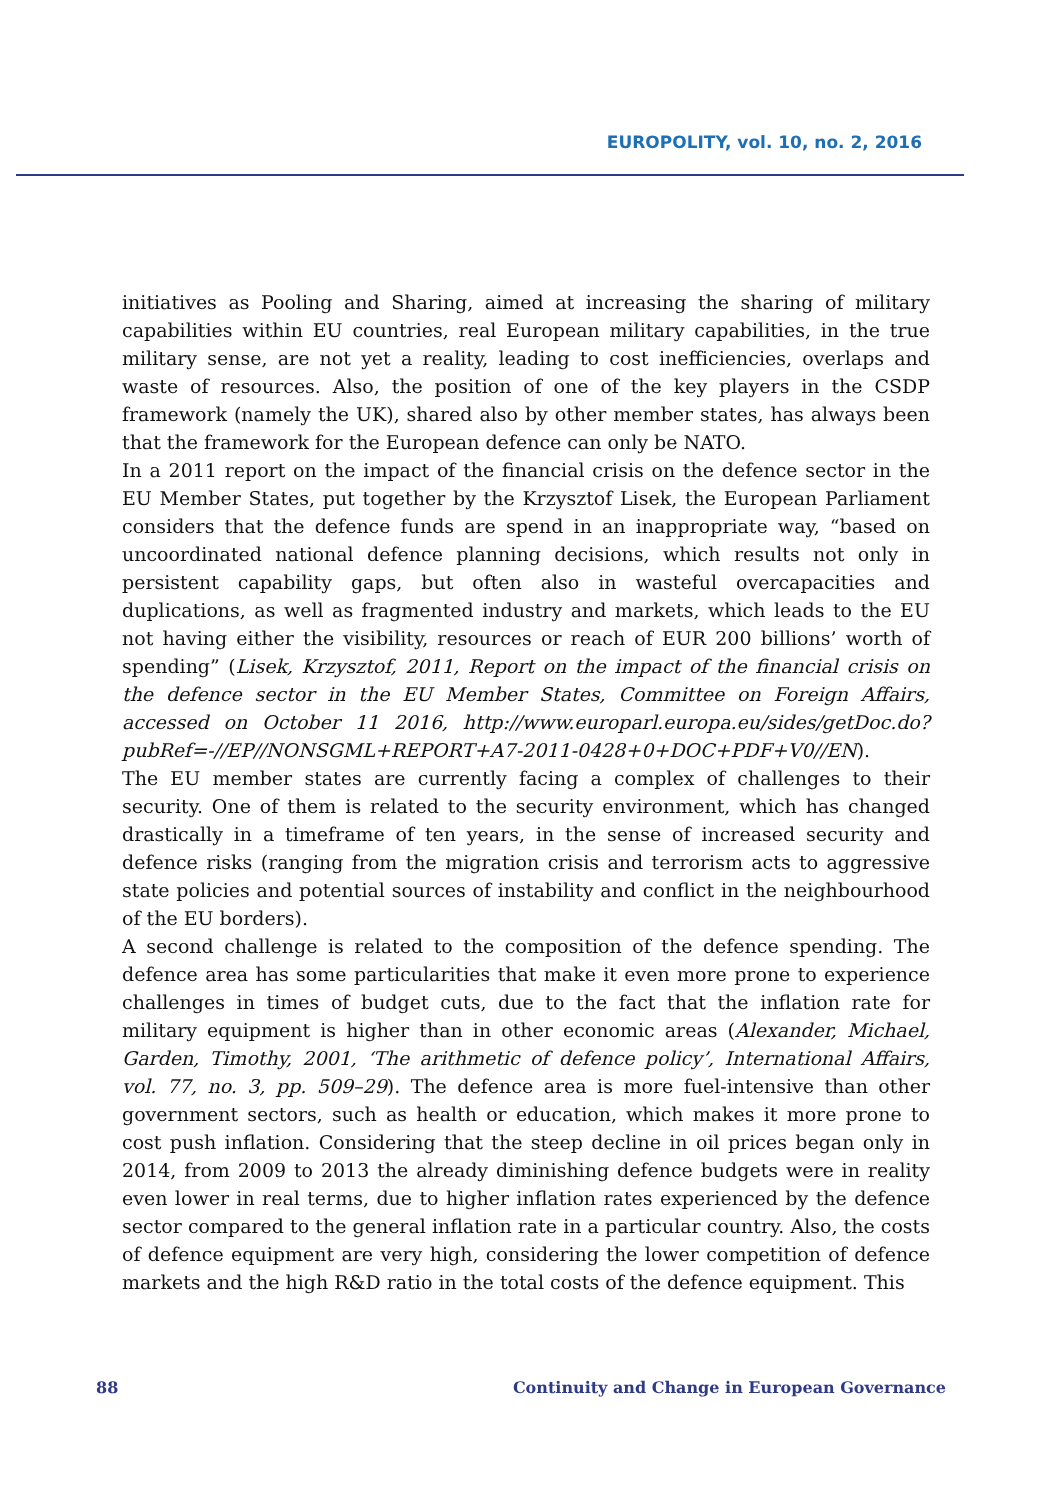EUROPOLITY, vol. 10, no. 2, 2016
initiatives as Pooling and Sharing, aimed at increasing the sharing of military capabilities within EU countries, real European military capabilities, in the true military sense, are not yet a reality, leading to cost inefficiencies, overlaps and waste of resources. Also, the position of one of the key players in the CSDP framework (namely the UK), shared also by other member states, has always been that the framework for the European defence can only be NATO.
In a 2011 report on the impact of the financial crisis on the defence sector in the EU Member States, put together by the Krzysztof Lisek, the European Parliament considers that the defence funds are spend in an inappropriate way, “based on uncoordinated national defence planning decisions, which results not only in persistent capability gaps, but often also in wasteful overcapacities and duplications, as well as fragmented industry and markets, which leads to the EU not having either the visibility, resources or reach of EUR 200 billions’ worth of spending” (Lisek, Krzysztof, 2011, Report on the impact of the financial crisis on the defence sector in the EU Member States, Committee on Foreign Affairs, accessed on October 11 2016, http://www.europarl.europa.eu/sides/getDoc.do?pubRef=-//EP//NONSGML+REPORT+A7-2011-0428+0+DOC+PDF+V0//EN).
The EU member states are currently facing a complex of challenges to their security. One of them is related to the security environment, which has changed drastically in a timeframe of ten years, in the sense of increased security and defence risks (ranging from the migration crisis and terrorism acts to aggressive state policies and potential sources of instability and conflict in the neighbourhood of the EU borders).
A second challenge is related to the composition of the defence spending. The defence area has some particularities that make it even more prone to experience challenges in times of budget cuts, due to the fact that the inflation rate for military equipment is higher than in other economic areas (Alexander, Michael, Garden, Timothy, 2001, ‘The arithmetic of defence policy’, International Affairs, vol. 77, no. 3, pp. 509–29). The defence area is more fuel-intensive than other government sectors, such as health or education, which makes it more prone to cost push inflation. Considering that the steep decline in oil prices began only in 2014, from 2009 to 2013 the already diminishing defence budgets were in reality even lower in real terms, due to higher inflation rates experienced by the defence sector compared to the general inflation rate in a particular country. Also, the costs of defence equipment are very high, considering the lower competition of defence markets and the high R&D ratio in the total costs of the defence equipment. This
88 Continuity and Change in European Governance